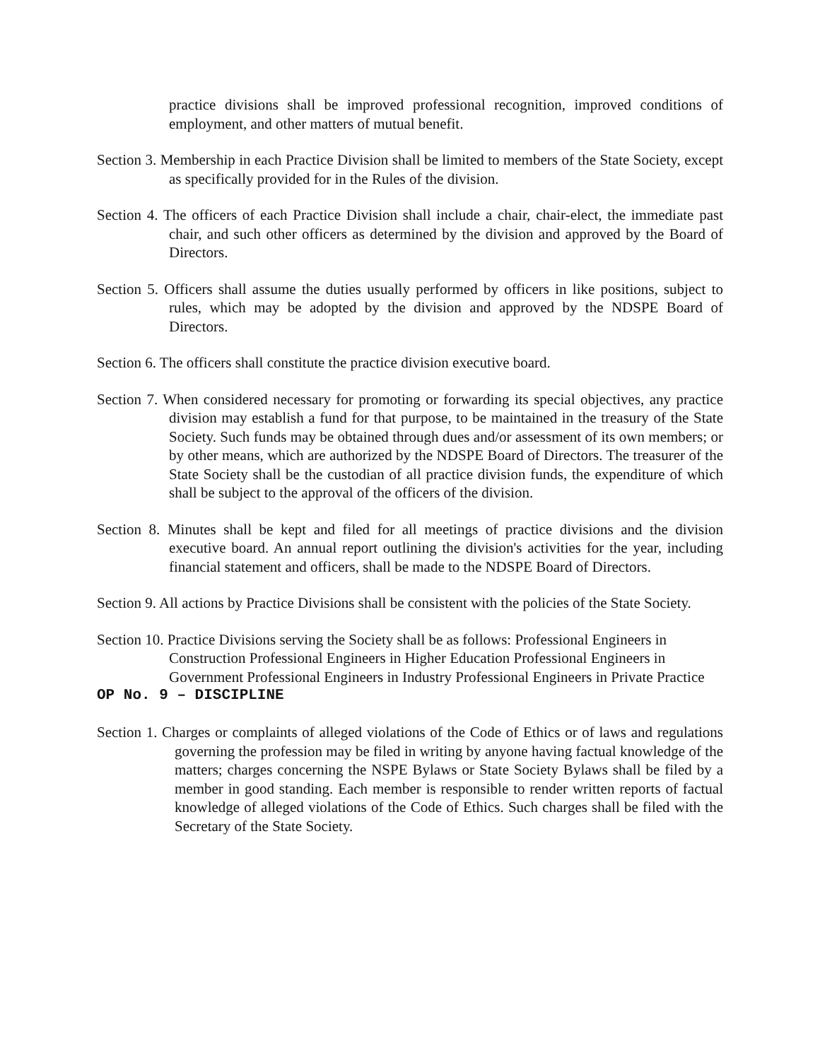practice divisions shall be improved professional recognition, improved conditions of employment, and other matters of mutual benefit.
Section 3. Membership in each Practice Division shall be limited to members of the State Society, except as specifically provided for in the Rules of the division.
Section 4. The officers of each Practice Division shall include a chair, chair-elect, the immediate past chair, and such other officers as determined by the division and approved by the Board of Directors.
Section 5. Officers shall assume the duties usually performed by officers in like positions, subject to rules, which may be adopted by the division and approved by the NDSPE Board of Directors.
Section 6. The officers shall constitute the practice division executive board.
Section 7. When considered necessary for promoting or forwarding its special objectives, any practice division may establish a fund for that purpose, to be maintained in the treasury of the State Society. Such funds may be obtained through dues and/or assessment of its own members; or by other means, which are authorized by the NDSPE Board of Directors. The treasurer of the State Society shall be the custodian of all practice division funds, the expenditure of which shall be subject to the approval of the officers of the division.
Section 8. Minutes shall be kept and filed for all meetings of practice divisions and the division executive board. An annual report outlining the division's activities for the year, including financial statement and officers, shall be made to the NDSPE Board of Directors.
Section 9. All actions by Practice Divisions shall be consistent with the policies of the State Society.
Section 10. Practice Divisions serving the Society shall be as follows: Professional Engineers in Construction Professional Engineers in Higher Education Professional Engineers in Government Professional Engineers in Industry Professional Engineers in Private Practice
OP No. 9 – DISCIPLINE
Section 1. Charges or complaints of alleged violations of the Code of Ethics or of laws and regulations governing the profession may be filed in writing by anyone having factual knowledge of the matters; charges concerning the NSPE Bylaws or State Society Bylaws shall be filed by a member in good standing. Each member is responsible to render written reports of factual knowledge of alleged violations of the Code of Ethics. Such charges shall be filed with the Secretary of the State Society.